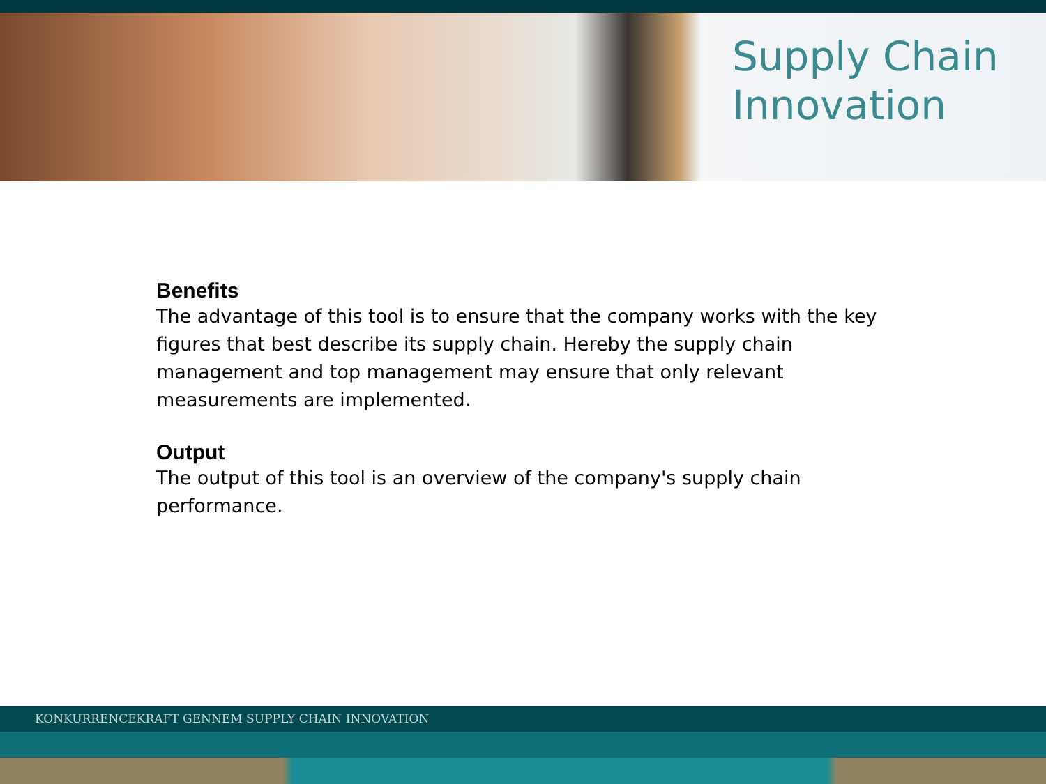Supply Chain
Innovation
Benefits
The advantage of this tool is to ensure that the company works with the key figures that best describe its supply chain. Hereby the supply chain management and top management may ensure that only relevant measurements are implemented.
Output
The output of this tool is an overview of the company's supply chain performance.
KONKURRENCEKRAFT GENNEM SUPPLY CHAIN INNOVATION